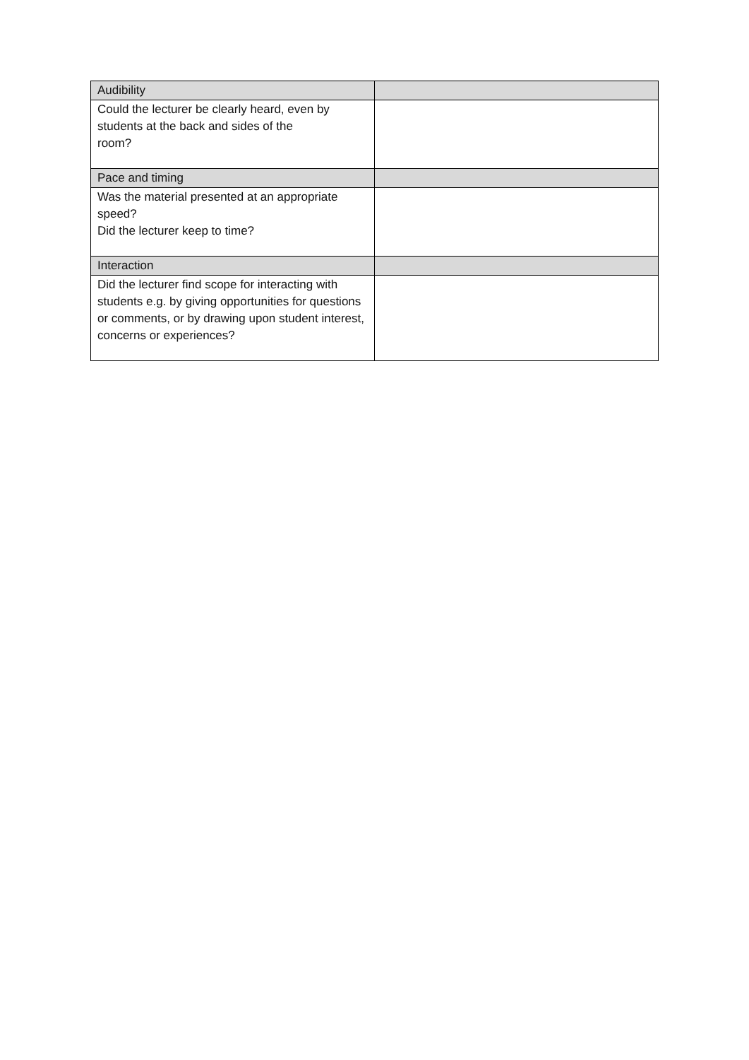| Audibility | |
| Could the lecturer be clearly heard, even by students at the back and sides of the room? | |
| Pace and timing | |
| Was the material presented at an appropriate speed? Did the lecturer keep to time? | |
| Interaction | |
| Did the lecturer find scope for interacting with students e.g. by giving opportunities for questions or comments, or by drawing upon student interest, concerns or experiences? | |